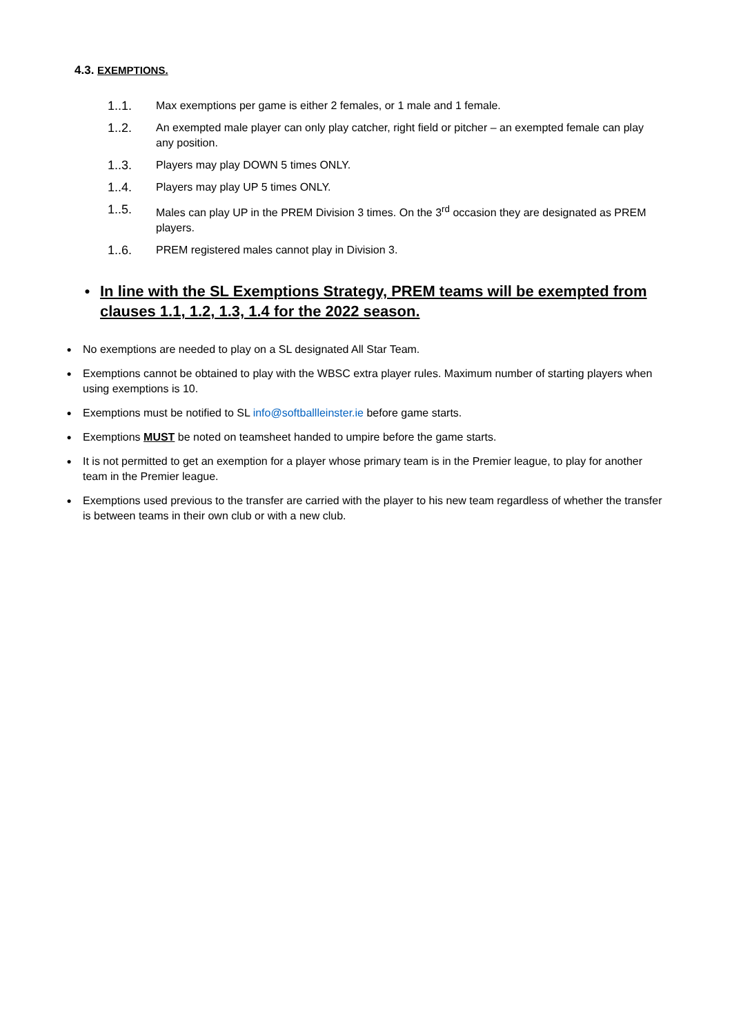4.3. EXEMPTIONS.
1..1. Max exemptions per game is either 2 females, or 1 male and 1 female.
1..2. An exempted male player can only play catcher, right field or pitcher – an exempted female can play any position.
1..3. Players may play DOWN 5 times ONLY.
1..4. Players may play UP 5 times ONLY.
1..5. Males can play UP in the PREM Division 3 times. On the 3<sup>rd</sup> occasion they are designated as PREM players.
1..6. PREM registered males cannot play in Division 3.
● In line with the SL Exemptions Strategy, PREM teams will be exempted from clauses 1.1, 1.2, 1.3, 1.4 for the 2022 season.
● No exemptions are needed to play on a SL designated All Star Team.
● Exemptions cannot be obtained to play with the WBSC extra player rules. Maximum number of starting players when using exemptions is 10.
● Exemptions must be notified to SL info@softballleinster.ie before game starts.
● Exemptions MUST be noted on teamsheet handed to umpire before the game starts.
● It is not permitted to get an exemption for a player whose primary team is in the Premier league, to play for another team in the Premier league.
● Exemptions used previous to the transfer are carried with the player to his new team regardless of whether the transfer is between teams in their own club or with a new club.